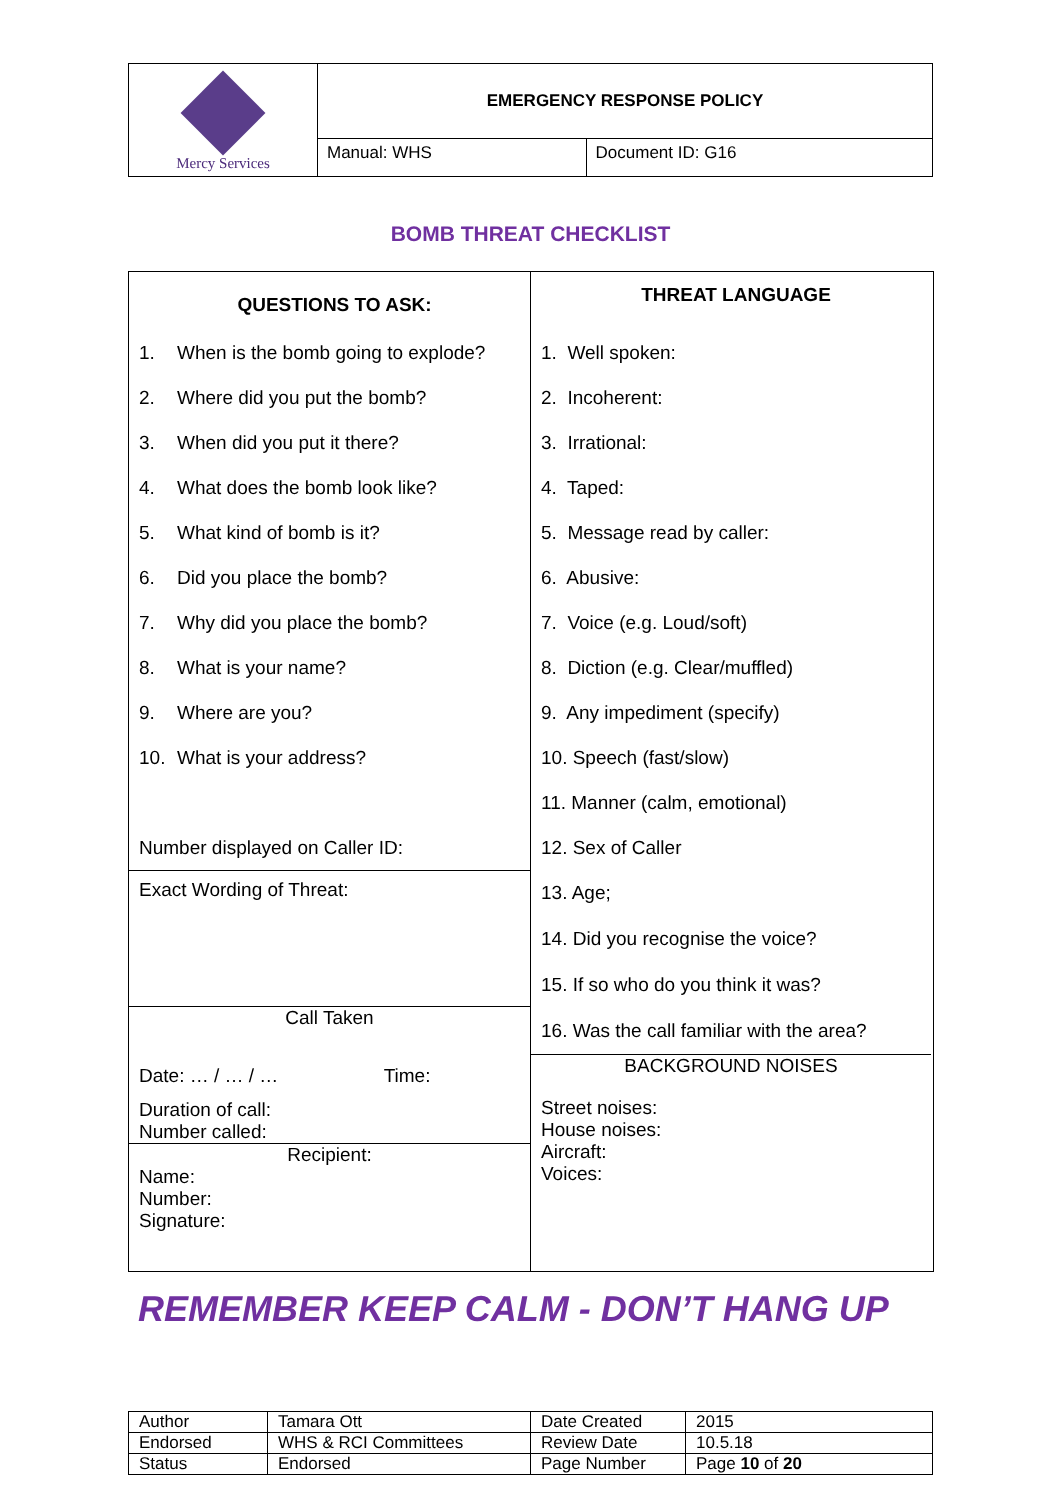| Mercy Services | EMERGENCY RESPONSE POLICY | |
| | Manual: WHS | Document ID: G16 |
BOMB THREAT CHECKLIST
QUESTIONS TO ASK:
1. When is the bomb going to explode?
2. Where did you put the bomb?
3. When did you put it there?
4. What does the bomb look like?
5. What kind of bomb is it?
6. Did you place the bomb?
7. Why did you place the bomb?
8. What is your name?
9. Where are you?
10. What is your address?
Number displayed on Caller ID:
Exact Wording of Threat:
Call Taken
Date: … / … / … Time:
Duration of call:
Number called:
Recipient:
Name:
Number:
Signature:
THREAT LANGUAGE
1. Well spoken:
2. Incoherent:
3. Irrational:
4. Taped:
5. Message read by caller:
6. Abusive:
7. Voice (e.g. Loud/soft)
8. Diction (e.g. Clear/muffled)
9. Any impediment (specify)
10. Speech (fast/slow)
11. Manner (calm, emotional)
12. Sex of Caller
13. Age;
14. Did you recognise the voice?
15. If so who do you think it was?
16. Was the call familiar with the area?
BACKGROUND NOISES
Street noises:
House noises:
Aircraft:
Voices:
REMEMBER KEEP CALM - DON’T HANG UP
| Author | Tamara Ott | Date Created | 2015 |
| Endorsed | WHS & RCI Committees | Review Date | 10.5.18 |
| Status | Endorsed | Page Number | Page 10 of 20 |